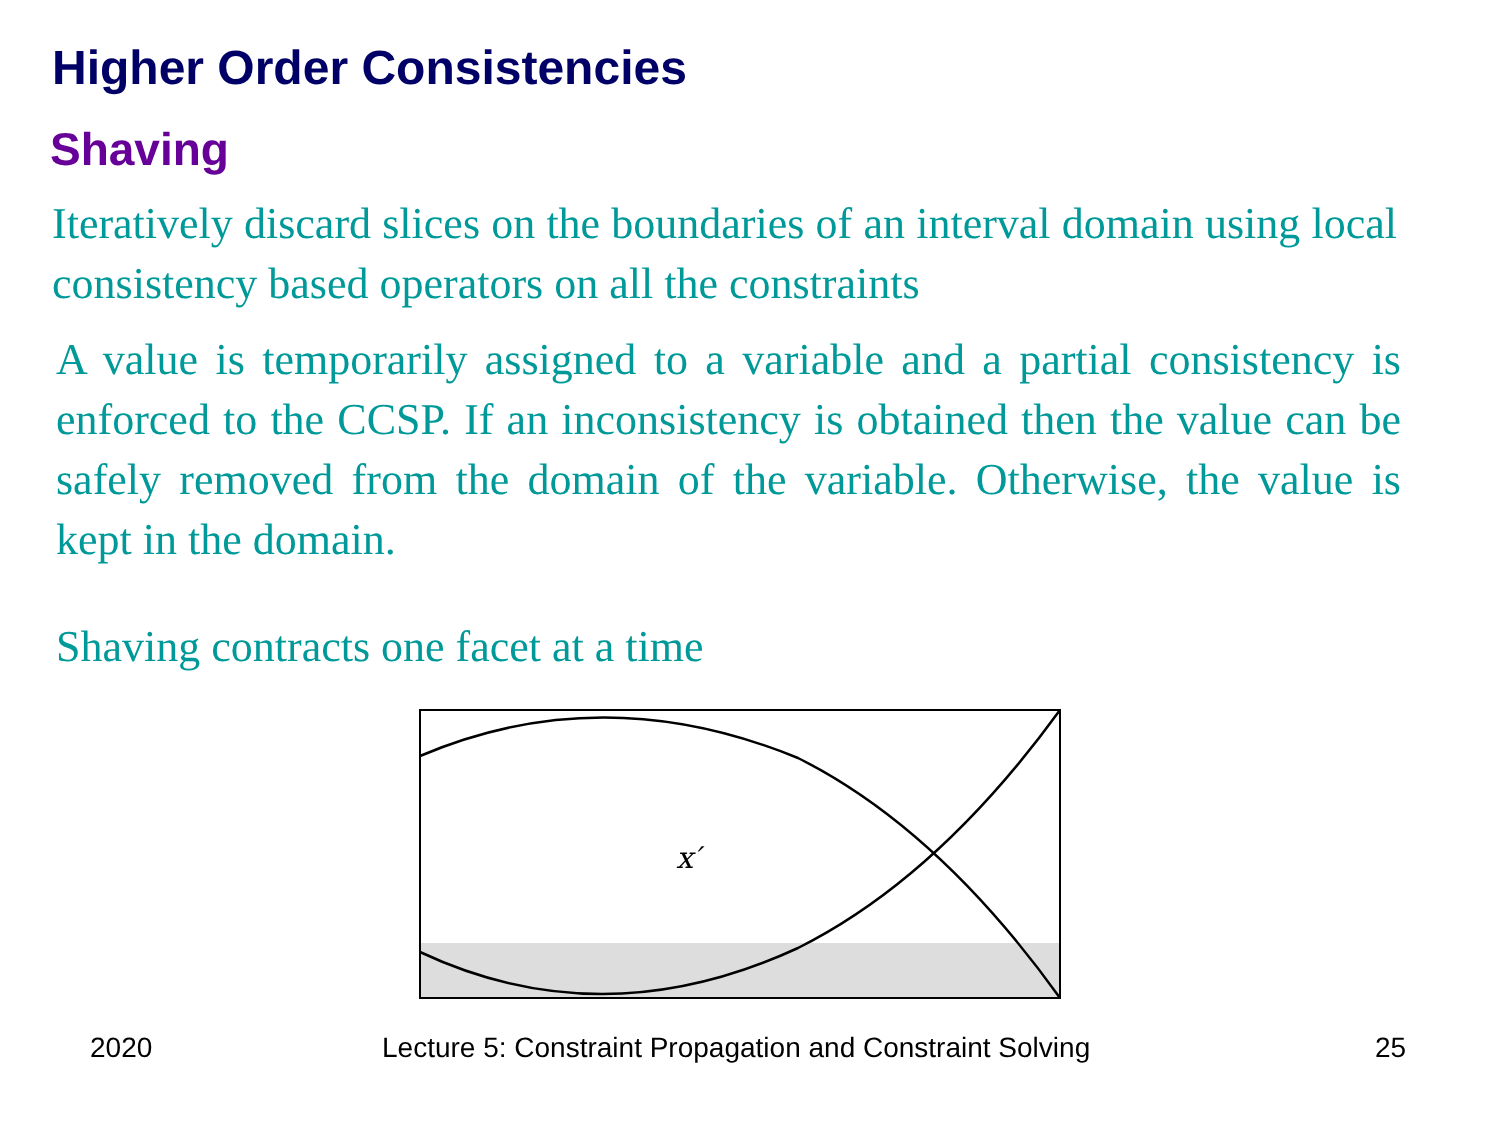Higher Order Consistencies
Shaving
Iteratively discard slices on the boundaries of an interval domain using local consistency based operators on all the constraints
A value is temporarily assigned to a variable and a partial consistency is enforced to the CCSP. If an inconsistency is obtained then the value can be safely removed from the domain of the variable. Otherwise, the value is kept in the domain.
Shaving contracts one facet at a time
x′
2020
Lecture 5: Constraint Propagation and Constraint Solving
25